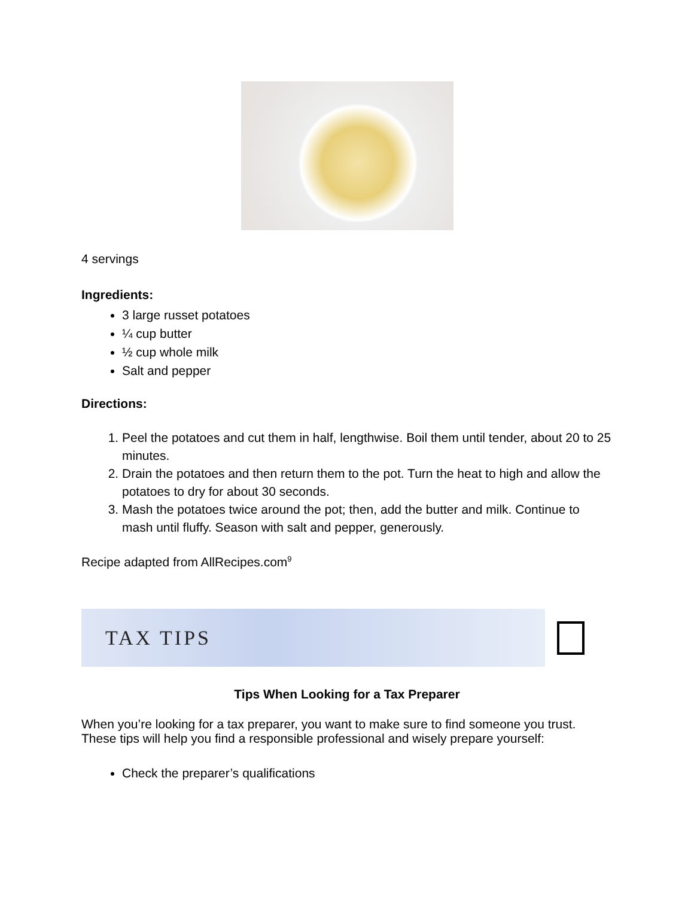4 servings
Ingredients:
3 large russet potatoes
¼ cup butter
½ cup whole milk
Salt and pepper
Directions:
1. Peel the potatoes and cut them in half, lengthwise. Boil them until tender, about 20 to 25 minutes.
2. Drain the potatoes and then return them to the pot. Turn the heat to high and allow the potatoes to dry for about 30 seconds.
3. Mash the potatoes twice around the pot; then, add the butter and milk. Continue to mash until fluffy. Season with salt and pepper, generously.
Recipe adapted from AllRecipes.com<sup>9</sup>
TAX TIPS
Tips When Looking for a Tax Preparer
When you’re looking for a tax preparer, you want to make sure to find someone you trust. These tips will help you find a responsible professional and wisely prepare yourself:
Check the preparer’s qualifications